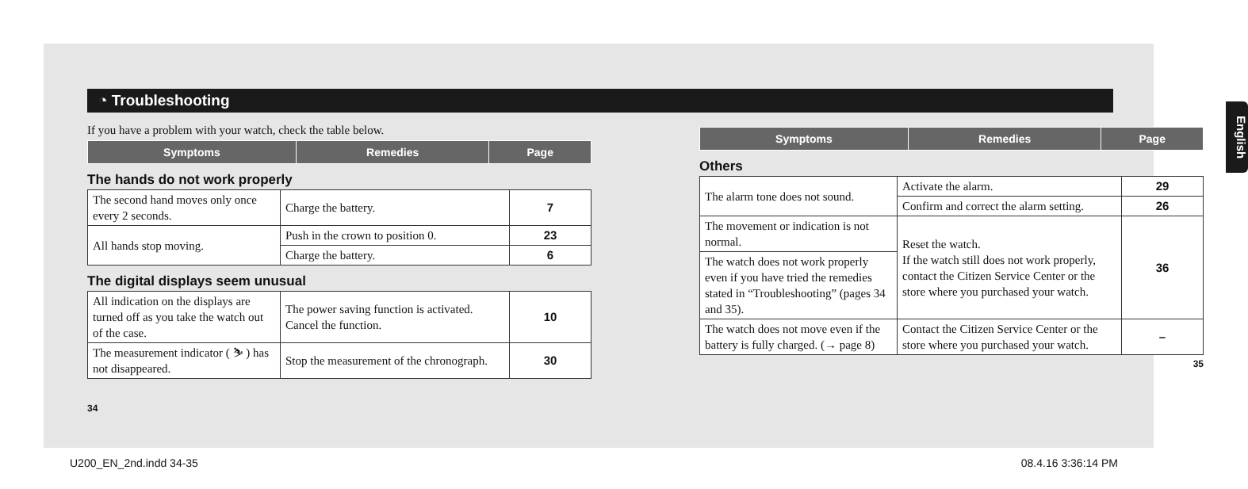English
◔ Troubleshooting
If you have a problem with your watch, check the table below.
| Symptoms | Remedies | Page |
| --- | --- | --- |
The hands do not work properly
| The second hand moves only once every 2 seconds. | Charge the battery. | 7 |
| All hands stop moving. | Push in the crown to position 0. | 23 |
| | Charge the battery. | 6 |
The digital displays seem unusual
| All indication on the displays are turned off as you take the watch out of the case. | The power saving function is activated. Cancel the function. | 10 |
| The measurement indicator ( ⛷ ) has not disappeared. | Stop the measurement of the chronograph. | 30 |
34
| Symptoms | Remedies | Page |
| --- | --- | --- |
Others
| The alarm tone does not sound. | Activate the alarm. | 29 |
| | Confirm and correct the alarm setting. | 26 |
| The movement or indication is not normal. | Reset the watch. If the watch still does not work properly, contact the Citizen Service Center or the store where you purchased your watch. | 36 |
| The watch does not work properly even if you have tried the remedies stated in “Troubleshooting” (pages 34 and 35). | | |
| The watch does not move even if the battery is fully charged. (→ page 8) | Contact the Citizen Service Center or the store where you purchased your watch. | – |
35
U200_EN_2nd.indd 34-35 08.4.16 3:36:14 PM